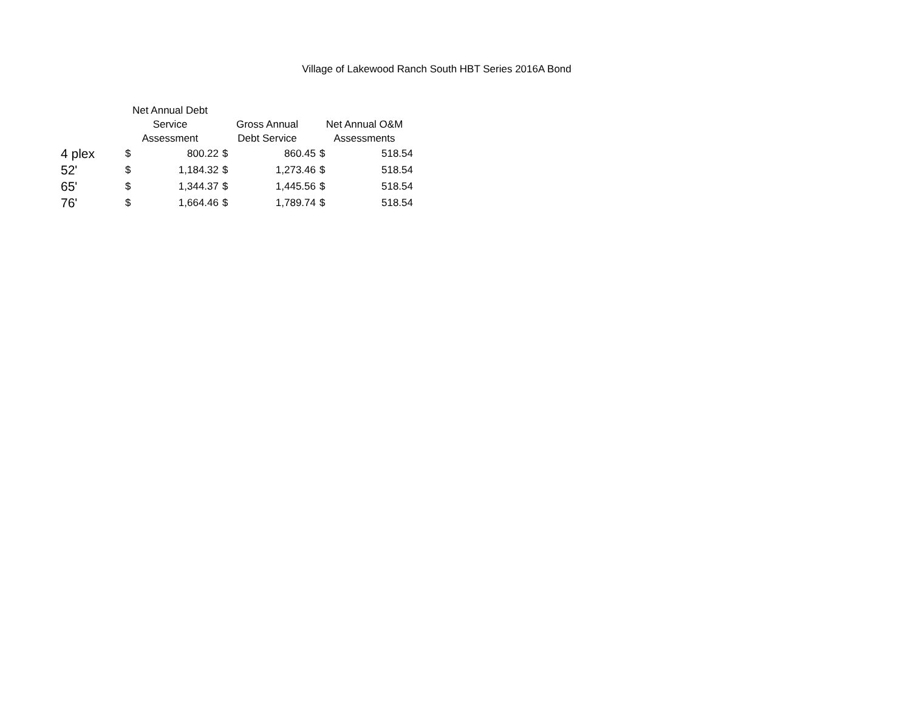Village of Lakewood Ranch South HBT Series 2016A Bond
| | Net Annual Debt Service Assessment | | Gross Annual Debt Service | | Net Annual O&M Assessments | |
| --- | --- | --- | --- | --- | --- | --- |
| 4 plex | $ | 800.22 | $ | 860.45 | $ | 518.54 |
| 52' | $ | 1,184.32 | $ | 1,273.46 | $ | 518.54 |
| 65' | $ | 1,344.37 | $ | 1,445.56 | $ | 518.54 |
| 76' | $ | 1,664.46 | $ | 1,789.74 | $ | 518.54 |